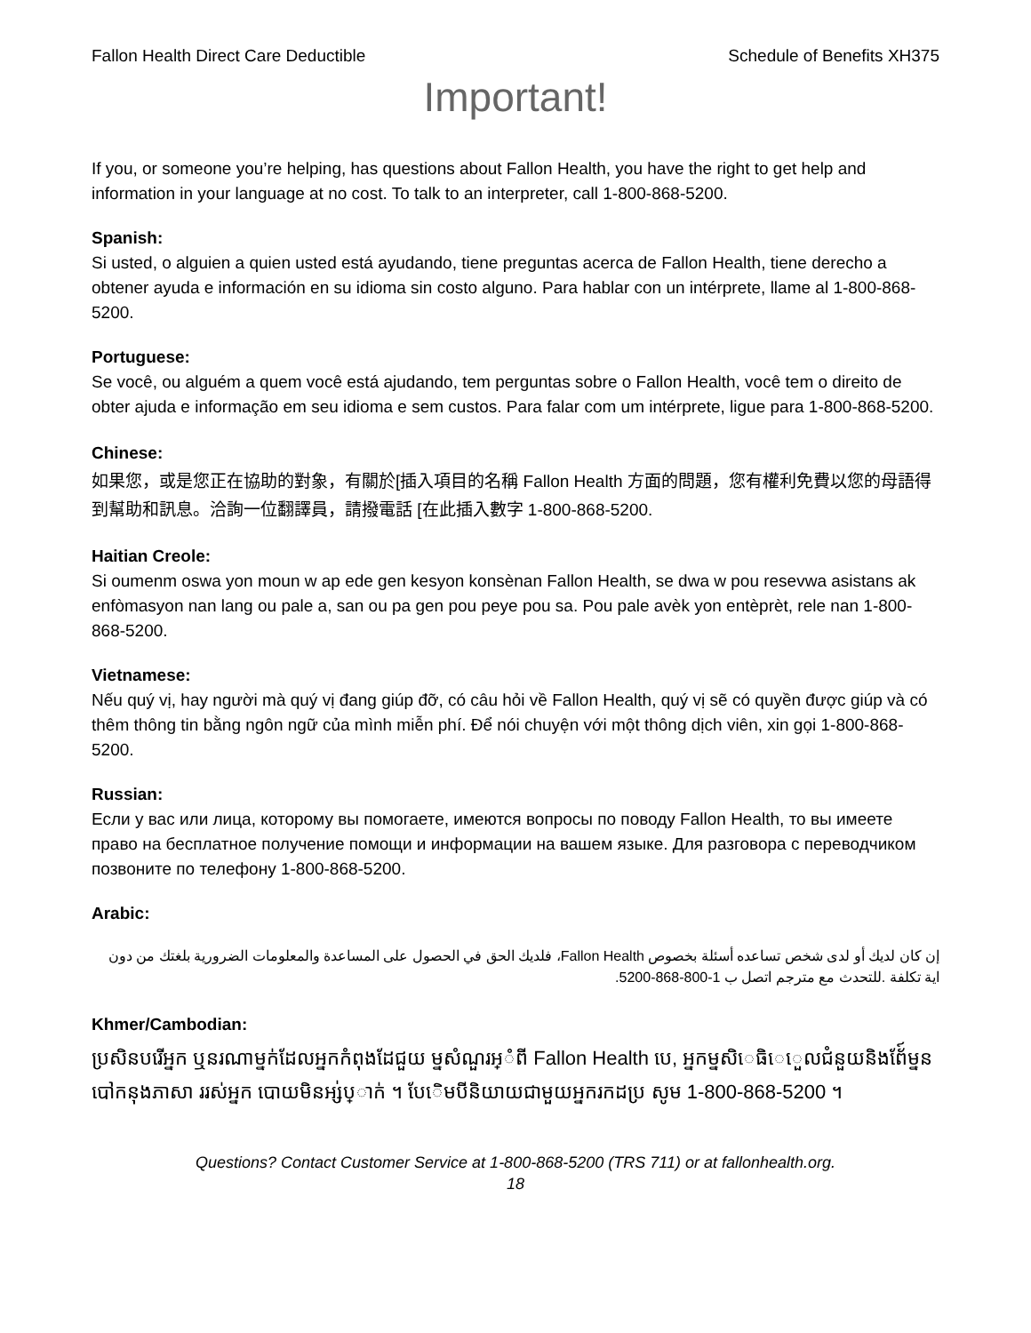Fallon Health Direct Care Deductible Schedule of Benefits XH375
Important!
If you, or someone you’re helping, has questions about Fallon Health, you have the right to get help and information in your language at no cost. To talk to an interpreter, call 1-800-868-5200.
Spanish:
Si usted, o alguien a quien usted está ayudando, tiene preguntas acerca de Fallon Health, tiene derecho a obtener ayuda e información en su idioma sin costo alguno. Para hablar con un intérprete, llame al 1-800-868-5200.
Portuguese:
Se você, ou alguém a quem você está ajudando, tem perguntas sobre o Fallon Health, você tem o direito de obter ajuda e informação em seu idioma e sem custos. Para falar com um intérprete, ligue para 1-800-868-5200.
Chinese:
如果您，或是您正在協助的對象，有關於[插入項目的名稱 Fallon Health 方面的問題，您有權利免費以您的母語得到幫助和訊息。洽詢一位翻譯員，請撥電話 [在此插入數字 1-800-868-5200.
Haitian Creole:
Si oumenm oswa yon moun w ap ede gen kesyon konsènan Fallon Health, se dwa w pou resevwa asistans ak enfòmasyon nan lang ou pale a, san ou pa gen pou peye pou sa. Pou pale avèk yon entèprèt, rele nan 1-800-868-5200.
Vietnamese:
Nếu quý vị, hay người mà quý vị đang giúp đỡ, có câu hỏi về Fallon Health, quý vị sẽ có quyền được giúp và có thêm thông tin bằng ngôn ngữ của mình miễn phí. Để nói chuyện với một thông dịch viên, xin gọi 1-800-868-5200.
Russian:
Если у вас или лица, которому вы помогаете, имеются вопросы по поводу Fallon Health, то вы имеете право на бесплатное получение помощи и информации на вашем языке. Для разговора с переводчиком позвоните по телефону 1-800-868-5200.
Arabic:
إن كان لديك أو لدى شخص تساعده أسئلة بخصوص Fallon Health، فلديك الحق في الحصول على المساعدة والمعلومات الضرورية بلغتك من دون اية تكلفة .للتحدث مع مترجم اتصل ب 1-800-868-5200.
Khmer/Cambodian:
ប្រសិនបរើអ្នក ឬនរណាម្នក់ដែលអ្នកកំពុងដែជួយ ម្នសំណួរអ្ំពី Fallon Health បេ, អ្នកម្នសិេធិេេួលជំនួយនិងព័ែ៍ម្នន បៅកនុងភាសា ររស់អ្នក បោយមិនអ្ស់ប្ាក់ ។ បែេិមបីនិយាយជាមួយអ្នករកដប្រ សូម 1-800-868-5200 ។
Questions? Contact Customer Service at 1-800-868-5200 (TRS 711) or at fallonhealth.org.
18